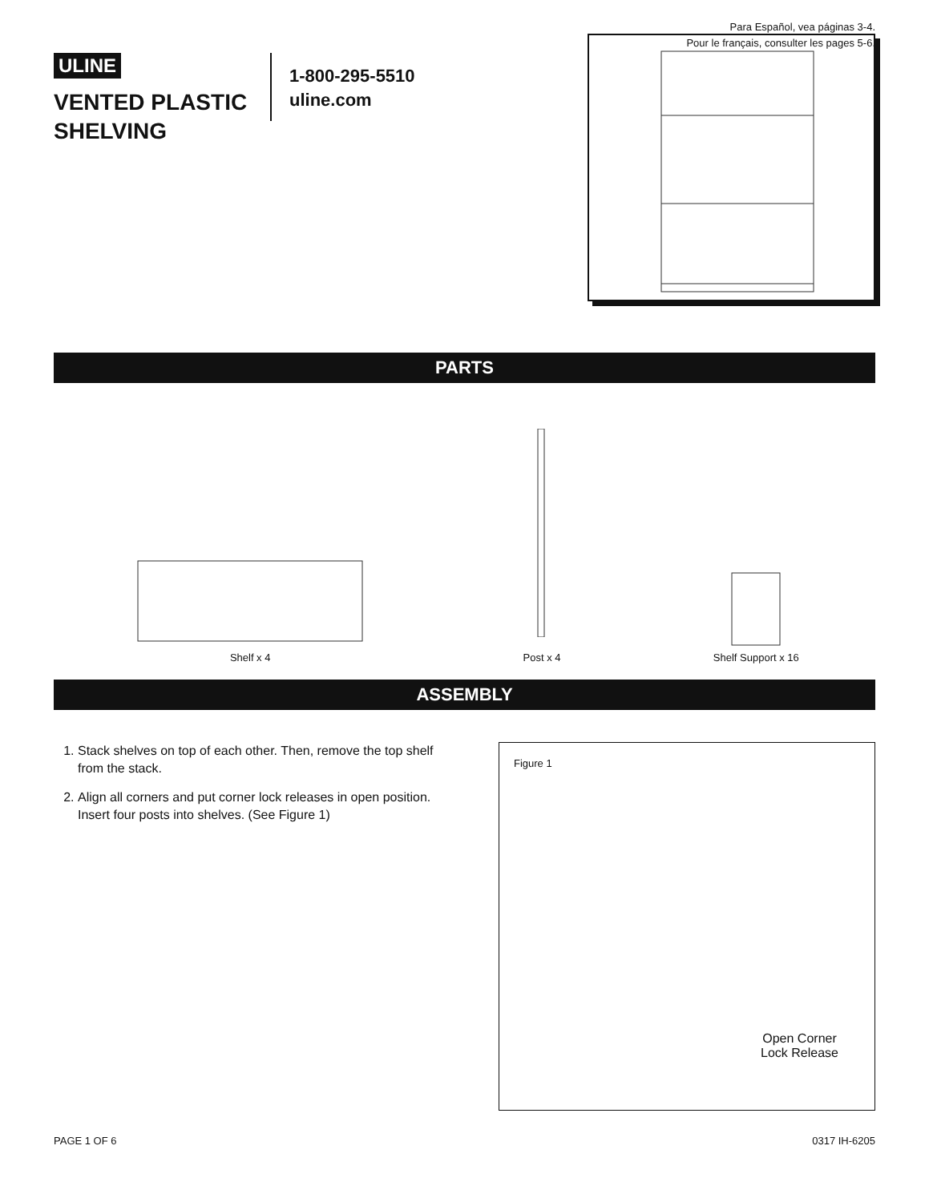Para Español, vea páginas 3-4.
Pour le français, consulter les pages 5-6.
ULINE
VENTED PLASTIC SHELVING
1-800-295-5510
uline.com
PARTS
Shelf x 4
Post x 4
Shelf Support x 16
ASSEMBLY
1. Stack shelves on top of each other. Then, remove the top shelf from the stack.
2. Align all corners and put corner lock releases in open position. Insert four posts into shelves. (See Figure 1)
Figure 1
Open Corner
Lock Release
PAGE 1 OF 6 0317 IH-6205